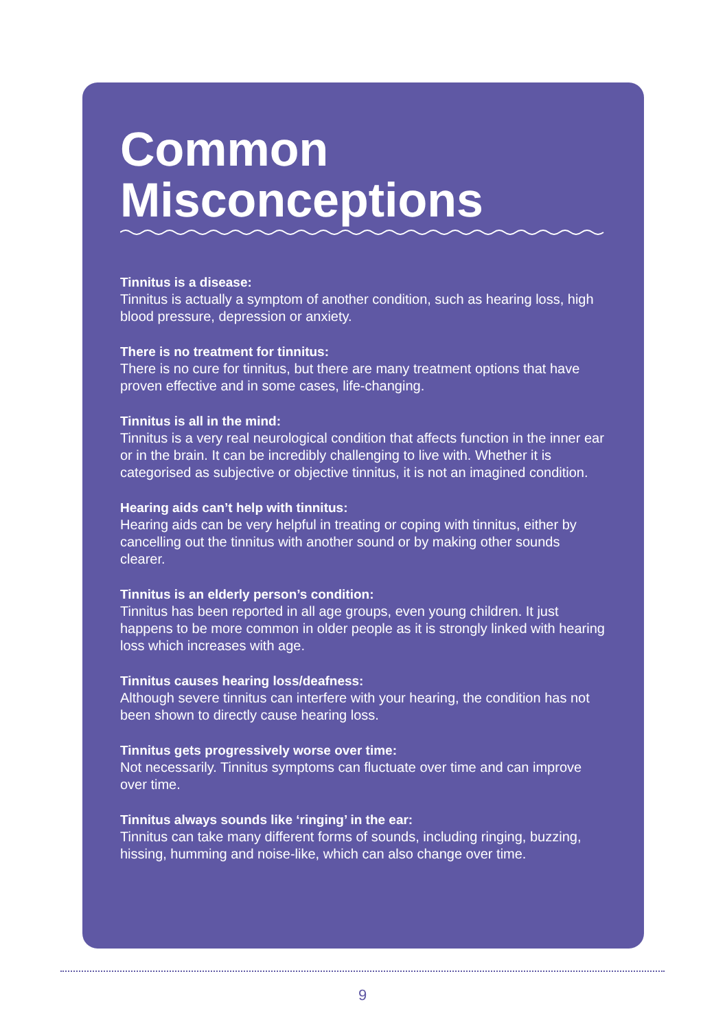Common
Misconceptions
Tinnitus is a disease:
Tinnitus is actually a symptom of another condition, such as hearing loss, high blood pressure, depression or anxiety.
There is no treatment for tinnitus:
There is no cure for tinnitus, but there are many treatment options that have proven effective and in some cases, life-changing.
Tinnitus is all in the mind:
Tinnitus is a very real neurological condition that affects function in the inner ear or in the brain. It can be incredibly challenging to live with. Whether it is categorised as subjective or objective tinnitus, it is not an imagined condition.
Hearing aids can’t help with tinnitus:
Hearing aids can be very helpful in treating or coping with tinnitus, either by cancelling out the tinnitus with another sound or by making other sounds clearer.
Tinnitus is an elderly person’s condition:
Tinnitus has been reported in all age groups, even young children. It just happens to be more common in older people as it is strongly linked with hearing loss which increases with age.
Tinnitus causes hearing loss/deafness:
Although severe tinnitus can interfere with your hearing, the condition has not been shown to directly cause hearing loss.
Tinnitus gets progressively worse over time:
Not necessarily. Tinnitus symptoms can fluctuate over time and can improve over time.
Tinnitus always sounds like ‘ringing’ in the ear:
Tinnitus can take many different forms of sounds, including ringing, buzzing, hissing, humming and noise-like, which can also change over time.
9